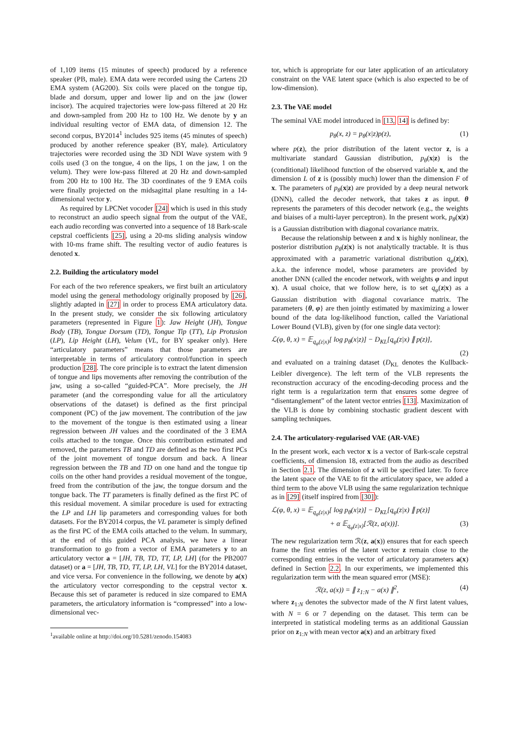of 1,109 items (15 minutes of speech) produced by a reference speaker (PB, male). EMA data were recorded using the Cartens 2D EMA system (AG200). Six coils were placed on the tongue tip, blade and dorsum, upper and lower lip and on the jaw (lower incisor). The acquired trajectories were low-pass filtered at 20 Hz and down-sampled from 200 Hz to 100 Hz. We denote by y an individual resulting vector of EMA data, of dimension 12. The second corpus, BY2014<sup>1</sup> includes 925 items (45 minutes of speech) produced by another reference speaker (BY, male). Articulatory trajectories were recorded using the 3D NDI Wave system with 9 coils used (3 on the tongue, 4 on the lips, 1 on the jaw, 1 on the velum). They were low-pass filtered at 20 Hz and down-sampled from 200 Hz to 100 Hz. The 3D coordinates of the 9 EMA coils were finally projected on the midsagittal plane resulting in a 14-dimensional vector y.
As required by LPCNet vocoder [24] which is used in this study to reconstruct an audio speech signal from the output of the VAE, each audio recording was converted into a sequence of 18 Bark-scale cepstral coefficients [25], using a 20-ms sliding analysis window with 10-ms frame shift. The resulting vector of audio features is denoted x.
2.2. Building the articulatory model
For each of the two reference speakers, we first built an articulatory model using the general methodology originally proposed by [26], slightly adapted in [27] in order to process EMA articulatory data. In the present study, we consider the six following articulatory parameters (represented in Figure 1): Jaw Height (JH), Tongue Body (TB), Tongue Dorsum (TD), Tongue Tip (TT), Lip Protusion (LP), Lip Height (LH), Velum (VL, for BY speaker only). Here “articulatory parameters” means that those parameters are interpretable in terms of articulatory control/function in speech production [28]. The core principle is to extract the latent dimension of tongue and lips movements after removing the contribution of the jaw, using a so-called “guided-PCA”. More precisely, the JH parameter (and the corresponding value for all the articulatory observations of the dataset) is defined as the first principal component (PC) of the jaw movement. The contribution of the jaw to the movement of the tongue is then estimated using a linear regression between JH values and the coordinated of the 3 EMA coils attached to the tongue. Once this contribution estimated and removed, the parameters TB and TD are defined as the two first PCs of the joint movement of tongue dorsum and back. A linear regression between the TB and TD on one hand and the tongue tip coils on the other hand provides a residual movement of the tongue, freed from the contribution of the jaw, the tongue dorsum and the tongue back. The TT parameters is finally defined as the first PC of this residual movement. A similar procedure is used for extracting the LP and LH lip parameters and corresponding values for both datasets. For the BY2014 corpus, the VL parameter is simply defined as the first PC of the EMA coils attached to the velum. In summary, at the end of this guided PCA analysis, we have a linear transformation to go from a vector of EMA parameters y to an articulatory vector a = [JH, TB, TD, TT, LP, LH] (for the PB2007 dataset) or a = [JH, TB, TD, TT, LP, LH, VL] for the BY2014 dataset, and vice versa. For convenience in the following, we denote by a(x) the articulatory vector corresponding to the cepstral vector x. Because this set of parameter is reduced in size compared to EMA parameters, the articulatory information is “compressed” into a low-dimensional vec-
<sup>1</sup> available online at http://doi.org/10.5281/zenodo.154083
tor, which is appropriate for our later application of an articulatory constraint on the VAE latent space (which is also expected to be of low-dimension).
2.3. The VAE model
The seminal VAE model introduced in [13, 14] is defined by:
p<sub>θ</sub>(x, z) = p<sub>θ</sub>(x|z)p(z), (1)
where p(z), the prior distribution of the latent vector z, is a multivariate standard Gaussian distribution, p<sub>θ</sub>(x|z) is the (conditional) likelihood function of the observed variable x, and the dimension L of z is (possibly much) lower than the dimension F of x. The parameters of p<sub>θ</sub>(x|z) are provided by a deep neural network (DNN), called the decoder network, that takes z as input. θ represents the parameters of this decoder network (e.g., the weights and biaises of a multi-layer perceptron). In the present work, p<sub>θ</sub>(x|z) is a Gaussian distribution with diagonal covariance matrix.
Because the relationship between z and x is highly nonlinear, the posterior distribution p<sub>θ</sub>(z|x) is not analytically tractable. It is thus approximated with a parametric variational distribution q<sub>φ</sub>(z|x), a.k.a. the inference model, whose parameters are provided by another DNN (called the encoder network, with weights φ and input x). A usual choice, that we follow here, is to set q<sub>φ</sub>(z|x) as a Gaussian distribution with diagonal covariance matrix. The parameters {θ, φ} are then jointly estimated by maximizing a lower bound of the data log-likelihood function, called the Variational Lower Bound (VLB), given by (for one single data vector):
ℒ(φ, θ, x) = 𝔼<sub>q<sub>φ</sub>(z|x)</sub>[ log p<sub>θ</sub>(x|z)] − D<sub>KL</sub>[q<sub>φ</sub>(z|x) ∥ p(z)],
(2)
and evaluated on a training dataset (D<sub>KL</sub> denotes the Kullback-Leibler divergence). The left term of the VLB represents the reconstruction accuracy of the encoding-decoding process and the right term is a regularization term that ensures some degree of “disentanglement” of the latent vector entries [13]. Maximization of the VLB is done by combining stochastic gradient descent with sampling techniques.
2.4. The articulatory-regularised VAE (AR-VAE)
In the present work, each vector x is a vector of Bark-scale cepstral coefficients, of dimension 18, extracted from the audio as described in Section 2.1. The dimension of z will be specified later. To force the latent space of the VAE to fit the articulatory space, we added a third term to the above VLB using the same regularization technique as in [29] (itself inspired from [30]):
ℒ(φ, θ, x) = 𝔼<sub>q<sub>φ</sub>(z|x)</sub>[ log p<sub>θ</sub>(x|z)] − D<sub>KL</sub>[q<sub>φ</sub>(z|x) ∥ p(z)]
+ α 𝔼<sub>q<sub>φ</sub>(z|x)</sub>[ℛ(z, a(x))]. (3)
The new regularization term ℛ(z, a(x)) ensures that for each speech frame the first entries of the latent vector z remain close to the corresponding entries in the vector of articulatory parameters a(x) defined in Section 2.2. In our experiments, we implemented this regularization term with the mean squared error (MSE):
ℛ(z, a(x)) = ∥ z<sub>1:N</sub> − a(x) ∥<sup>2</sup>, (4)
where z<sub>1:N</sub> denotes the subvector made of the N first latent values, with N = 6 or 7 depending on the dataset. This term can be interpreted in statistical modeling terms as an additional Gaussian prior on z<sub>1:N</sub> with mean vector a(x) and an arbitrary fixed